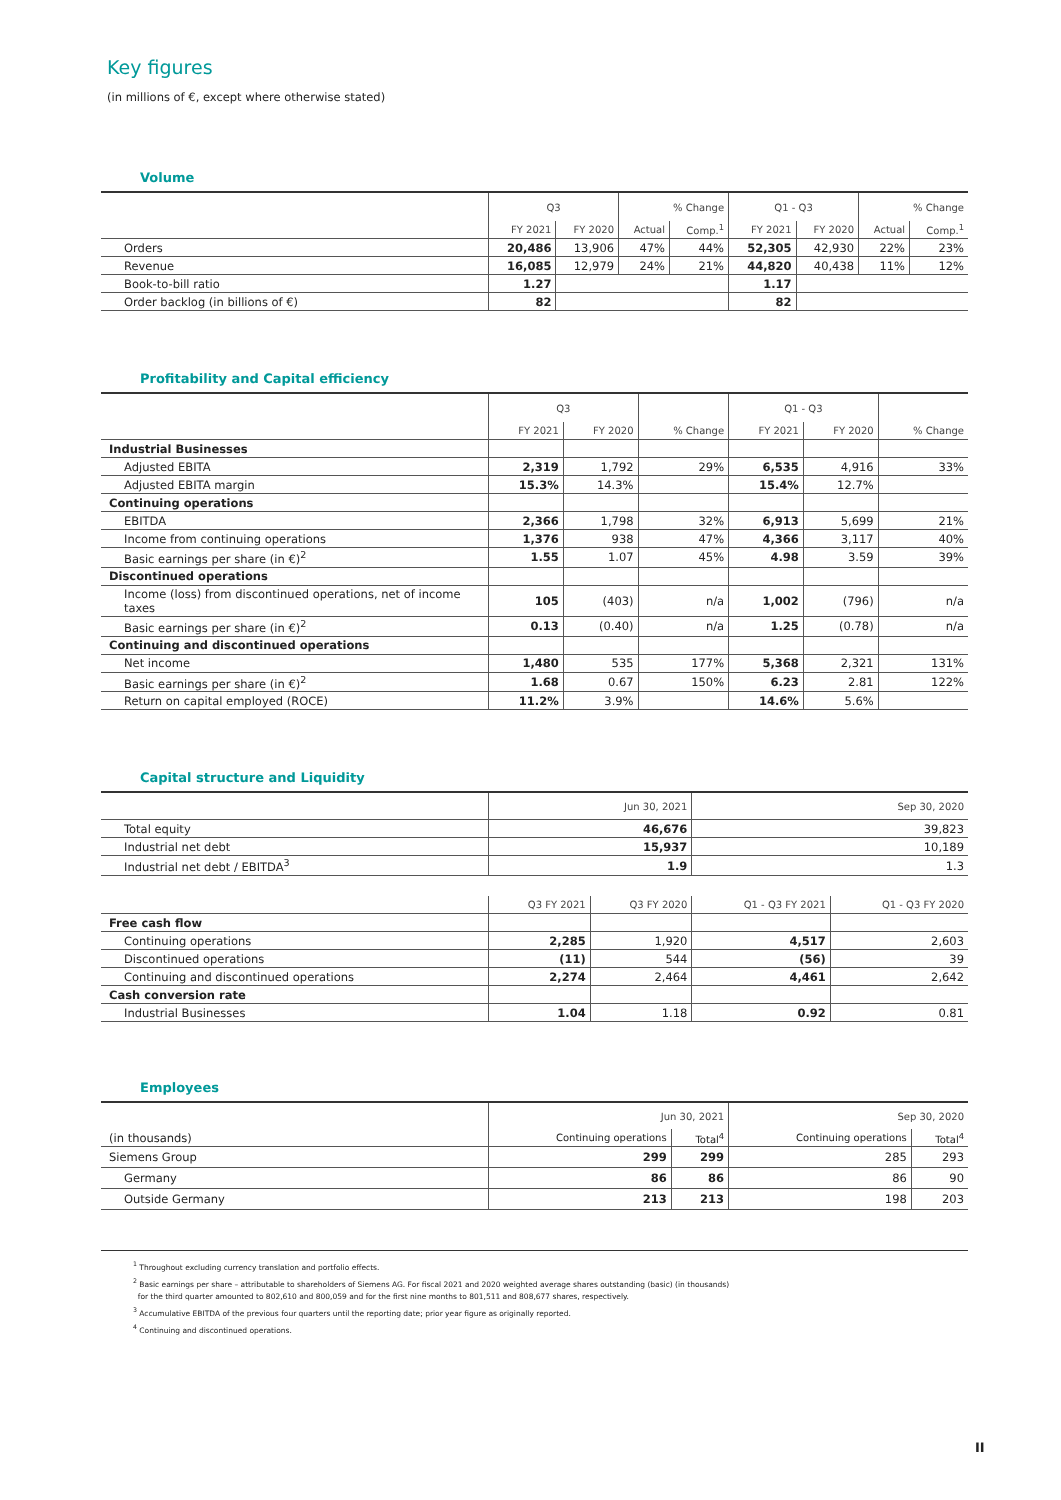Key figures
(in millions of €, except where otherwise stated)
Volume
| | Q3 | | % Change | | Q1 - Q3 | | % Change | |
| | FY 2021 | FY 2020 | Actual | Comp.<sup>1</sup> | FY 2021 | FY 2020 | Actual | Comp.<sup>1</sup> |
| Orders | 20,486 | 13,906 | 47% | 44% | 52,305 | 42,930 | 22% | 23% |
| Revenue | 16,085 | 12,979 | 24% | 21% | 44,820 | 40,438 | 11% | 12% |
| Book-to-bill ratio | 1.27 | | | | 1.17 | | | |
| Order backlog (in billions of €) | 82 | | | | 82 | | | |
Profitability and Capital efficiency
| | Q3 | | | Q1 - Q3 | | |
| | FY 2021 | FY 2020 | % Change | FY 2021 | FY 2020 | % Change |
| Industrial Businesses | | | | | | |
| Adjusted EBITA | 2,319 | 1,792 | 29% | 6,535 | 4,916 | 33% |
| Adjusted EBITA margin | 15.3% | 14.3% | | 15.4% | 12.7% | |
| Continuing operations | | | | | | |
| EBITDA | 2,366 | 1,798 | 32% | 6,913 | 5,699 | 21% |
| Income from continuing operations | 1,376 | 938 | 47% | 4,366 | 3,117 | 40% |
| Basic earnings per share (in €)<sup>2</sup> | 1.55 | 1.07 | 45% | 4.98 | 3.59 | 39% |
| Discontinued operations | | | | | | |
| Income (loss) from discontinued operations, net of income taxes | 105 | (403) | n/a | 1,002 | (796) | n/a |
| Basic earnings per share (in €)<sup>2</sup> | 0.13 | (0.40) | n/a | 1.25 | (0.78) | n/a |
| Continuing and discontinued operations | | | | | | |
| Net income | 1,480 | 535 | 177% | 5,368 | 2,321 | 131% |
| Basic earnings per share (in €)<sup>2</sup> | 1.68 | 0.67 | 150% | 6.23 | 2.81 | 122% |
| Return on capital employed (ROCE) | 11.2% | 3.9% | | 14.6% | 5.6% | |
Capital structure and Liquidity
| | Jun 30, 2021 | | Sep 30, 2020 | |
| Total equity | 46,676 | | 39,823 | |
| Industrial net debt | 15,937 | | 10,189 | |
| Industrial net debt / EBITDA<sup>3</sup> | 1.9 | | 1.3 | |
| | Q3 FY 2021 | Q3 FY 2020 | Q1 - Q3 FY 2021 | Q1 - Q3 FY 2020 |
| Free cash flow | | | | |
| Continuing operations | 2,285 | 1,920 | 4,517 | 2,603 |
| Discontinued operations | (11) | 544 | (56) | 39 |
| Continuing and discontinued operations | 2,274 | 2,464 | 4,461 | 2,642 |
| Cash conversion rate | | | | |
| Industrial Businesses | 1.04 | 1.18 | 0.92 | 0.81 |
Employees
| | Jun 30, 2021 | | Sep 30, 2020 | |
| (in thousands) | Continuing operations | Total<sup>4</sup> | Continuing operations | Total<sup>4</sup> |
| Siemens Group | 299 | 299 | 285 | 293 |
| Germany | 86 | 86 | 86 | 90 |
| Outside Germany | 213 | 213 | 198 | 203 |
<sup>1</sup> Throughout excluding currency translation and portfolio effects.
<sup>2</sup> Basic earnings per share – attributable to shareholders of Siemens AG. For fiscal 2021 and 2020 weighted average shares outstanding (basic) (in thousands)
for the third quarter amounted to 802,610 and 800,059 and for the first nine months to 801,511 and 808,677 shares, respectively.
<sup>3</sup> Accumulative EBITDA of the previous four quarters until the reporting date; prior year figure as originally reported.
<sup>4</sup> Continuing and discontinued operations.
II